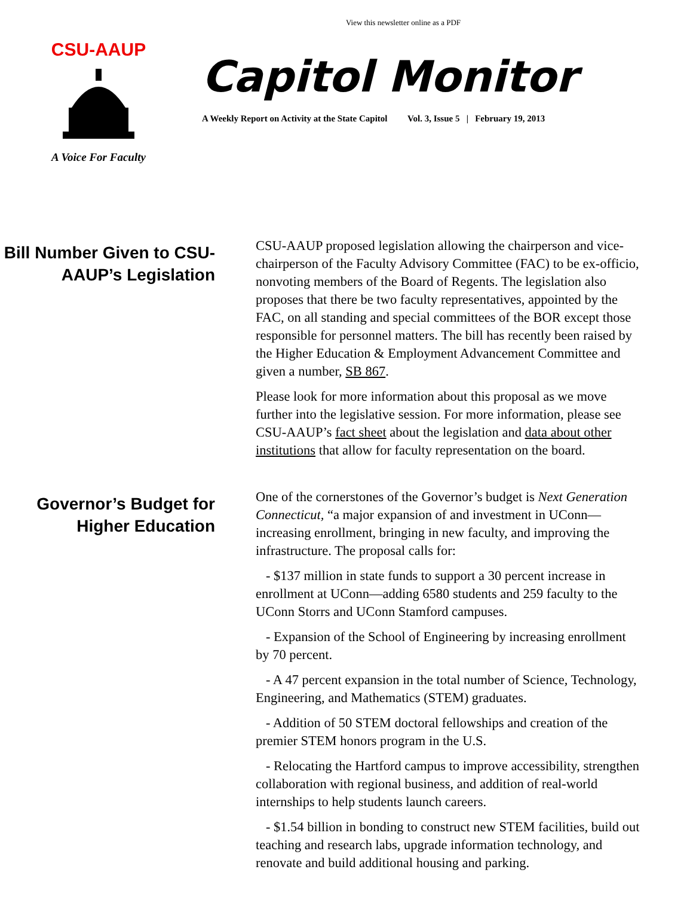View this newsletter online as a PDF
CSU-AAUP
A Voice For Faculty
Capitol Monitor
A Weekly Report on Activity at the State Capitol Vol. 3, Issue 5 | February 19, 2013
Bill Number Given to CSU-AAUP’s Legislation
CSU-AAUP proposed legislation allowing the chairperson and vice-chairperson of the Faculty Advisory Committee (FAC) to be ex-officio, nonvoting members of the Board of Regents. The legislation also proposes that there be two faculty representatives, appointed by the FAC, on all standing and special committees of the BOR except those responsible for personnel matters. The bill has recently been raised by the Higher Education & Employment Advancement Committee and given a number, SB 867.
Please look for more information about this proposal as we move further into the legislative session. For more information, please see CSU-AAUP’s fact sheet about the legislation and data about other institutions that allow for faculty representation on the board.
Governor’s Budget for Higher Education
One of the cornerstones of the Governor’s budget is Next Generation Connecticut, “a major expansion of and investment in UConn—increasing enrollment, bringing in new faculty, and improving the infrastructure. The proposal calls for:
- $137 million in state funds to support a 30 percent increase in enrollment at UConn—adding 6580 students and 259 faculty to the UConn Storrs and UConn Stamford campuses.
- Expansion of the School of Engineering by increasing enrollment by 70 percent.
- A 47 percent expansion in the total number of Science, Technology, Engineering, and Mathematics (STEM) graduates.
- Addition of 50 STEM doctoral fellowships and creation of the premier STEM honors program in the U.S.
- Relocating the Hartford campus to improve accessibility, strengthen collaboration with regional business, and addition of real-world internships to help students launch careers.
- $1.54 billion in bonding to construct new STEM facilities, build out teaching and research labs, upgrade information technology, and renovate and build additional housing and parking.